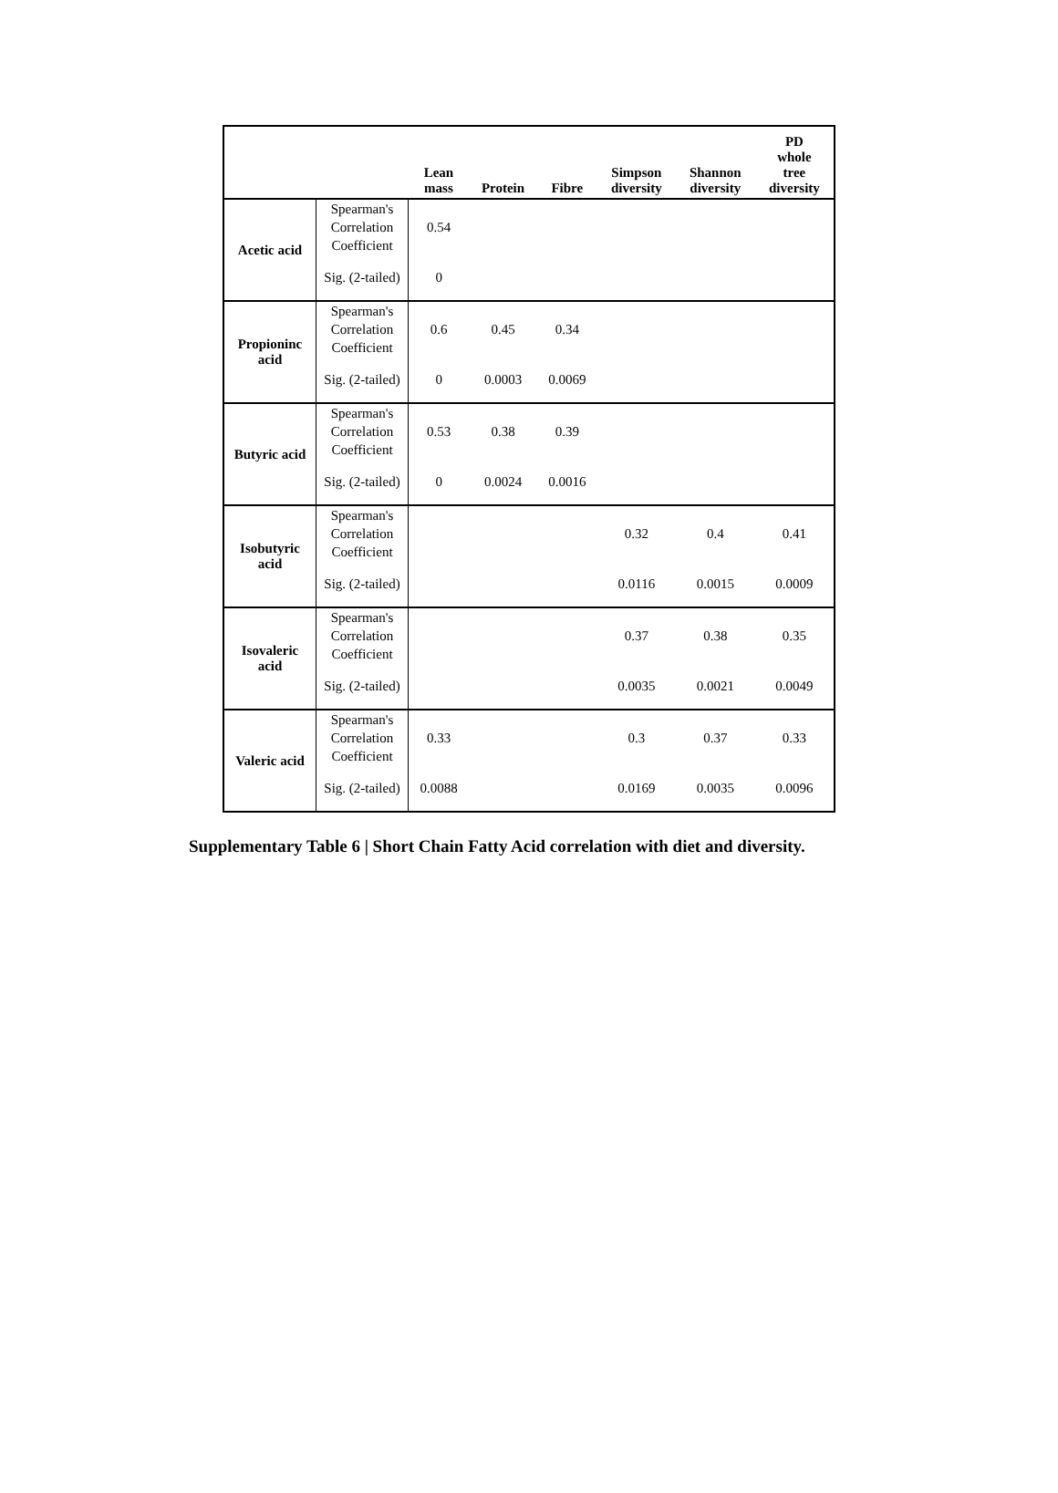| | | Lean mass | Protein | Fibre | Simpson diversity | Shannon diversity | PD whole tree diversity |
| --- | --- | --- | --- | --- | --- | --- | --- |
| Acetic acid | Spearman's Correlation Coefficient | 0.54 | | | | | |
| | Sig. (2-tailed) | 0 | | | | | |
| Propioninc acid | Spearman's Correlation Coefficient | 0.6 | 0.45 | 0.34 | | | |
| | Sig. (2-tailed) | 0 | 0.0003 | 0.0069 | | | |
| Butyric acid | Spearman's Correlation Coefficient | 0.53 | 0.38 | 0.39 | | | |
| | Sig. (2-tailed) | 0 | 0.0024 | 0.0016 | | | |
| Isobutyric acid | Spearman's Correlation Coefficient | | | | 0.32 | 0.4 | 0.41 |
| | Sig. (2-tailed) | | | | 0.0116 | 0.0015 | 0.0009 |
| Isovaleric acid | Spearman's Correlation Coefficient | | | | 0.37 | 0.38 | 0.35 |
| | Sig. (2-tailed) | | | | 0.0035 | 0.0021 | 0.0049 |
| Valeric acid | Spearman's Correlation Coefficient | 0.33 | | | 0.3 | 0.37 | 0.33 |
| | Sig. (2-tailed) | 0.0088 | | | 0.0169 | 0.0035 | 0.0096 |
Supplementary Table 6 | Short Chain Fatty Acid correlation with diet and diversity.